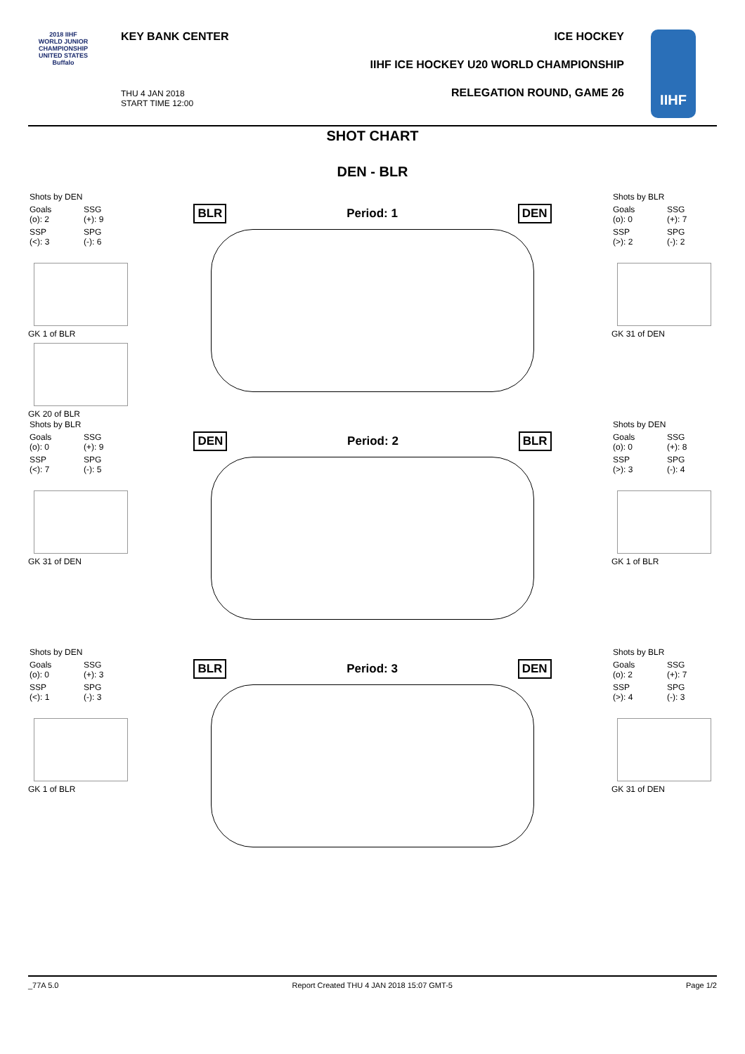2018 IIHF
WORLD JUNIOR CHAMPIONSHIP
UNITED STATES
Buffalo
KEY BANK CENTER
THU 4 JAN 2018
START TIME 12:00
ICE HOCKEY
IIHF ICE HOCKEY U20 WORLD CHAMPIONSHIP
RELEGATION ROUND, GAME 26
IIHF
SHOT CHART
DEN - BLR
| Shots by DEN | |
| Goals (o): 2 | SSG (+): 9 |
| SSP (<): 3 | SPG (-): 6 |
GK 1 of BLR
GK 20 of BLR
BLR Period: 1 DEN
| Shots by BLR | |
| Goals (o): 0 | SSG (+): 7 |
| SSP (>): 2 | SPG (-): 2 |
GK 31 of DEN
| Shots by BLR | |
| Goals (o): 0 | SSG (+): 9 |
| SSP (<): 7 | SPG (-): 5 |
GK 31 of DEN
DEN Period: 2 BLR
| Shots by DEN | |
| Goals (o): 0 | SSG (+): 8 |
| SSP (>): 3 | SPG (-): 4 |
GK 1 of BLR
| Shots by DEN | |
| Goals (o): 0 | SSG (+): 3 |
| SSP (<): 1 | SPG (-): 3 |
GK 1 of BLR
BLR Period: 3 DEN
| Shots by BLR | |
| Goals (o): 2 | SSG (+): 7 |
| SSP (>): 4 | SPG (-): 3 |
GK 31 of DEN
_77A 5.0 Report Created THU 4 JAN 2018 15:07 GMT-5 Page 1/2